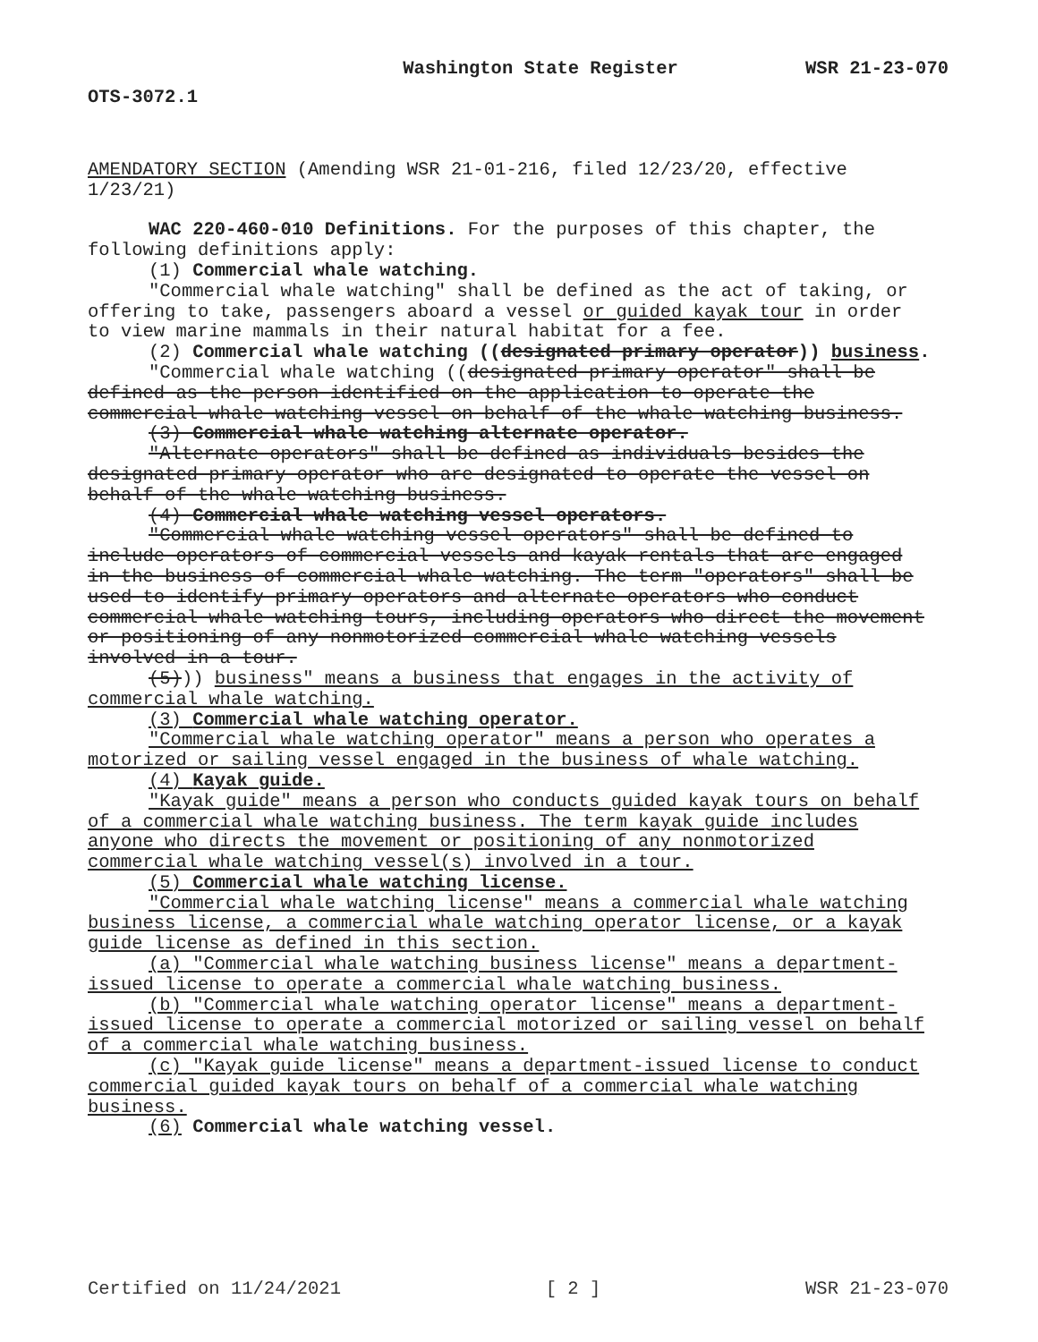Washington State Register WSR 21-23-070
OTS-3072.1
AMENDATORY SECTION (Amending WSR 21-01-216, filed 12/23/20, effective 1/23/21)
WAC 220-460-010 Definitions. For the purposes of this chapter, the following definitions apply:
(1) Commercial whale watching.
"Commercial whale watching" shall be defined as the act of taking, or offering to take, passengers aboard a vessel or guided kayak tour in order to view marine mammals in their natural habitat for a fee.
(2) Commercial whale watching ((designated primary operator)) business.
"Commercial whale watching ((designated primary operator" shall be defined as the person identified on the application to operate the commercial whale watching vessel on behalf of the whale watching business.
(3) Commercial whale watching alternate operator.
"Alternate operators" shall be defined as individuals besides the designated primary operator who are designated to operate the vessel on behalf of the whale watching business.
(4) Commercial whale watching vessel operators.
"Commercial whale watching vessel operators" shall be defined to include operators of commercial vessels and kayak rentals that are engaged in the business of commercial whale watching. The term "operators" shall be used to identify primary operators and alternate operators who conduct commercial whale watching tours, including operators who direct the movement or positioning of any nonmotorized commercial whale watching vessels involved in a tour.
(5))) business" means a business that engages in the activity of commercial whale watching.
(3) Commercial whale watching operator.
"Commercial whale watching operator" means a person who operates a motorized or sailing vessel engaged in the business of whale watching.
(4) Kayak guide.
"Kayak guide" means a person who conducts guided kayak tours on behalf of a commercial whale watching business. The term kayak guide includes anyone who directs the movement or positioning of any nonmotorized commercial whale watching vessel(s) involved in a tour.
(5) Commercial whale watching license.
"Commercial whale watching license" means a commercial whale watching business license, a commercial whale watching operator license, or a kayak guide license as defined in this section.
(a) "Commercial whale watching business license" means a department-issued license to operate a commercial whale watching business.
(b) "Commercial whale watching operator license" means a department-issued license to operate a commercial motorized or sailing vessel on behalf of a commercial whale watching business.
(c) "Kayak guide license" means a department-issued license to conduct commercial guided kayak tours on behalf of a commercial whale watching business.
(6) Commercial whale watching vessel.
Certified on 11/24/2021 [ 2 ] WSR 21-23-070